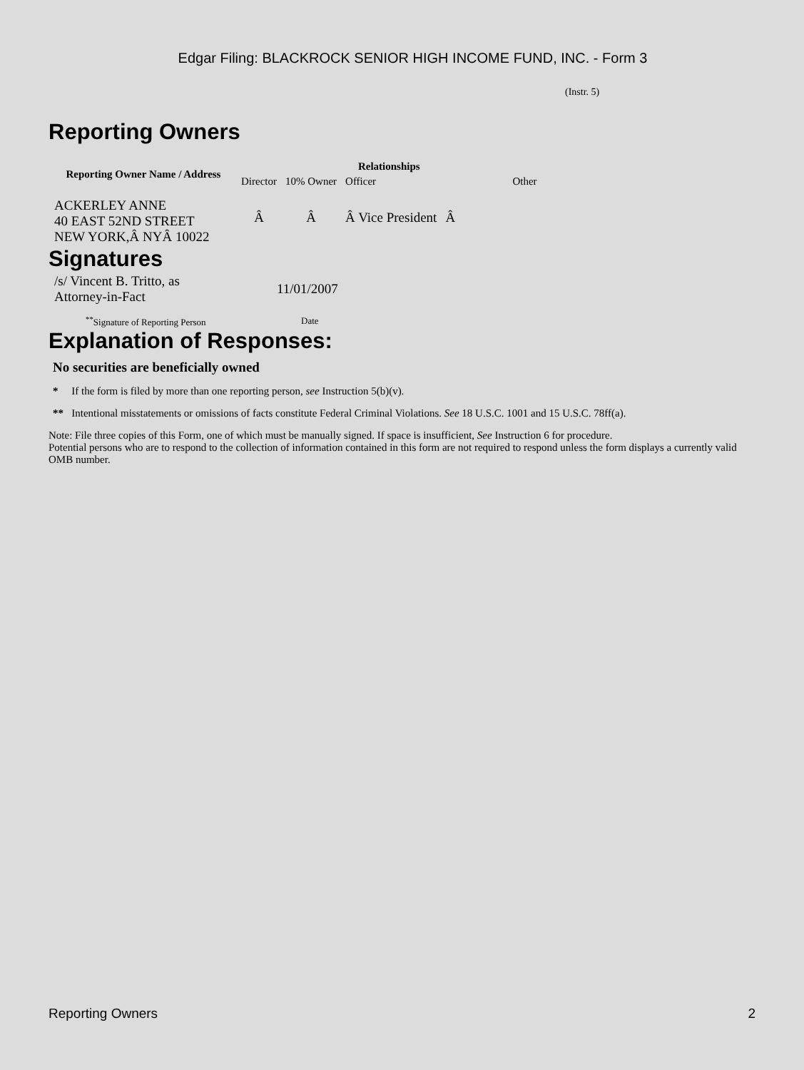Edgar Filing: BLACKROCK SENIOR HIGH INCOME FUND, INC. - Form 3
(Instr. 5)
Reporting Owners
| Reporting Owner Name / Address | Relationships | | | |
| --- | --- | --- | --- | --- |
| | Director | 10% Owner | Officer | Other |
| ACKERLEY ANNE 40 EAST 52ND STREET NEW YORK,Â NYÂ 10022 | Â | Â | Â Vice President | Â |
Signatures
| /s/ Vincent B. Tritto, as Attorney-in-Fact | 11/01/2007 |
| <sup>**</sup> Signature of Reporting Person | Date |
Explanation of Responses:
No securities are beneficially owned
* If the form is filed by more than one reporting person, see Instruction 5(b)(v).
** Intentional misstatements or omissions of facts constitute Federal Criminal Violations. See 18 U.S.C. 1001 and 15 U.S.C. 78ff(a).
Note: File three copies of this Form, one of which must be manually signed. If space is insufficient, See Instruction 6 for procedure.
Potential persons who are to respond to the collection of information contained in this form are not required to respond unless the form displays a currently valid OMB number.
Reporting Owners 2